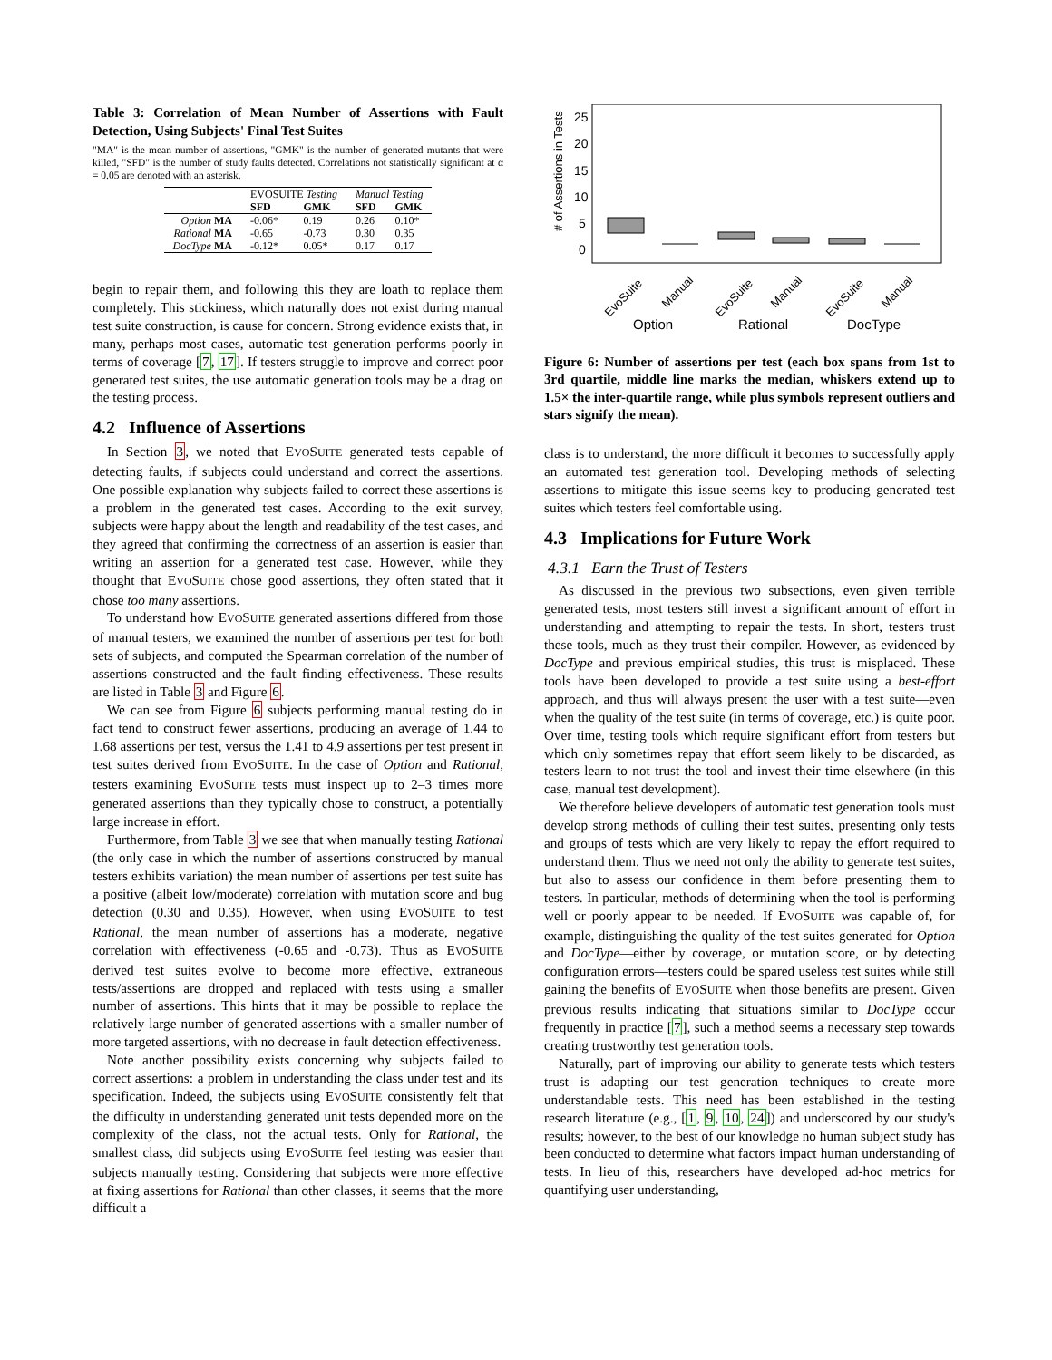Table 3: Correlation of Mean Number of Assertions with Fault Detection, Using Subjects' Final Test Suites
"MA" is the mean number of assertions, "GMK" is the number of generated mutants that were killed, "SFD" is the number of study faults detected. Correlations not statistically significant at α = 0.05 are denoted with an asterisk.
| | E VO S UITE Testing | | Manual Testing | |
| --- | --- | --- | --- | --- |
| | SFD | GMK | SFD | GMK |
| Option MA | -0.06* | 0.19 | 0.26 | 0.10* |
| Rational MA | -0.65 | -0.73 | 0.30 | 0.35 |
| DocType MA | -0.12* | 0.05* | 0.17 | 0.17 |
begin to repair them, and following this they are loath to replace them completely. This stickiness, which naturally does not exist during manual test suite construction, is cause for concern. Strong evidence exists that, in many, perhaps most cases, automatic test generation performs poorly in terms of coverage [7, 17]. If testers struggle to improve and correct poor generated test suites, the use automatic generation tools may be a drag on the testing process.
4.2 Influence of Assertions
In Section 3, we noted that EVOSUITE generated tests capable of detecting faults, if subjects could understand and correct the assertions. One possible explanation why subjects failed to correct these assertions is a problem in the generated test cases. According to the exit survey, subjects were happy about the length and readability of the test cases, and they agreed that confirming the correctness of an assertion is easier than writing an assertion for a generated test case. However, while they thought that EVOSUITE chose good assertions, they often stated that it chose too many assertions.
To understand how EVOSUITE generated assertions differed from those of manual testers, we examined the number of assertions per test for both sets of subjects, and computed the Spearman correlation of the number of assertions constructed and the fault finding effectiveness. These results are listed in Table 3 and Figure 6.
We can see from Figure 6 subjects performing manual testing do in fact tend to construct fewer assertions, producing an average of 1.44 to 1.68 assertions per test, versus the 1.41 to 4.9 assertions per test present in test suites derived from EVOSUITE. In the case of Option and Rational, testers examining EVOSUITE tests must inspect up to 2–3 times more generated assertions than they typically chose to construct, a potentially large increase in effort.
Furthermore, from Table 3 we see that when manually testing Rational (the only case in which the number of assertions constructed by manual testers exhibits variation) the mean number of assertions per test suite has a positive (albeit low/moderate) correlation with mutation score and bug detection (0.30 and 0.35). However, when using EVOSUITE to test Rational, the mean number of assertions has a moderate, negative correlation with effectiveness (-0.65 and -0.73). Thus as EVOSUITE derived test suites evolve to become more effective, extraneous tests/assertions are dropped and replaced with tests using a smaller number of assertions. This hints that it may be possible to replace the relatively large number of generated assertions with a smaller number of more targeted assertions, with no decrease in fault detection effectiveness.
Note another possibility exists concerning why subjects failed to correct assertions: a problem in understanding the class under test and its specification. Indeed, the subjects using EVOSUITE consistently felt that the difficulty in understanding generated unit tests depended more on the complexity of the class, not the actual tests. Only for Rational, the smallest class, did subjects using EVOSUITE feel testing was easier than subjects manually testing. Considering that subjects were more effective at fixing assertions for Rational than other classes, it seems that the more difficult a
# of Assertions in Tests
25
20
15
10
5
0
EvoSuite
Manual
EvoSuite
Manual
EvoSuite
Manual
Option
Rational
DocType
Figure 6: Number of assertions per test (each box spans from 1st to 3rd quartile, middle line marks the median, whiskers extend up to 1.5× the inter-quartile range, while plus symbols represent outliers and stars signify the mean).
class is to understand, the more difficult it becomes to successfully apply an automated test generation tool. Developing methods of selecting assertions to mitigate this issue seems key to producing generated test suites which testers feel comfortable using.
4.3 Implications for Future Work
4.3.1 Earn the Trust of Testers
As discussed in the previous two subsections, even given terrible generated tests, most testers still invest a significant amount of effort in understanding and attempting to repair the tests. In short, testers trust these tools, much as they trust their compiler. However, as evidenced by DocType and previous empirical studies, this trust is misplaced. These tools have been developed to provide a test suite using a best-effort approach, and thus will always present the user with a test suite—even when the quality of the test suite (in terms of coverage, etc.) is quite poor. Over time, testing tools which require significant effort from testers but which only sometimes repay that effort seem likely to be discarded, as testers learn to not trust the tool and invest their time elsewhere (in this case, manual test development).
We therefore believe developers of automatic test generation tools must develop strong methods of culling their test suites, presenting only tests and groups of tests which are very likely to repay the effort required to understand them. Thus we need not only the ability to generate test suites, but also to assess our confidence in them before presenting them to testers. In particular, methods of determining when the tool is performing well or poorly appear to be needed. If EVOSUITE was capable of, for example, distinguishing the quality of the test suites generated for Option and DocType—either by coverage, or mutation score, or by detecting configuration errors—testers could be spared useless test suites while still gaining the benefits of EVOSUITE when those benefits are present. Given previous results indicating that situations similar to DocType occur frequently in practice [7], such a method seems a necessary step towards creating trustworthy test generation tools.
Naturally, part of improving our ability to generate tests which testers trust is adapting our test generation techniques to create more understandable tests. This need has been established in the testing research literature (e.g., [1, 9, 10, 24]) and underscored by our study's results; however, to the best of our knowledge no human subject study has been conducted to determine what factors impact human understanding of tests. In lieu of this, researchers have developed ad-hoc metrics for quantifying user understanding,